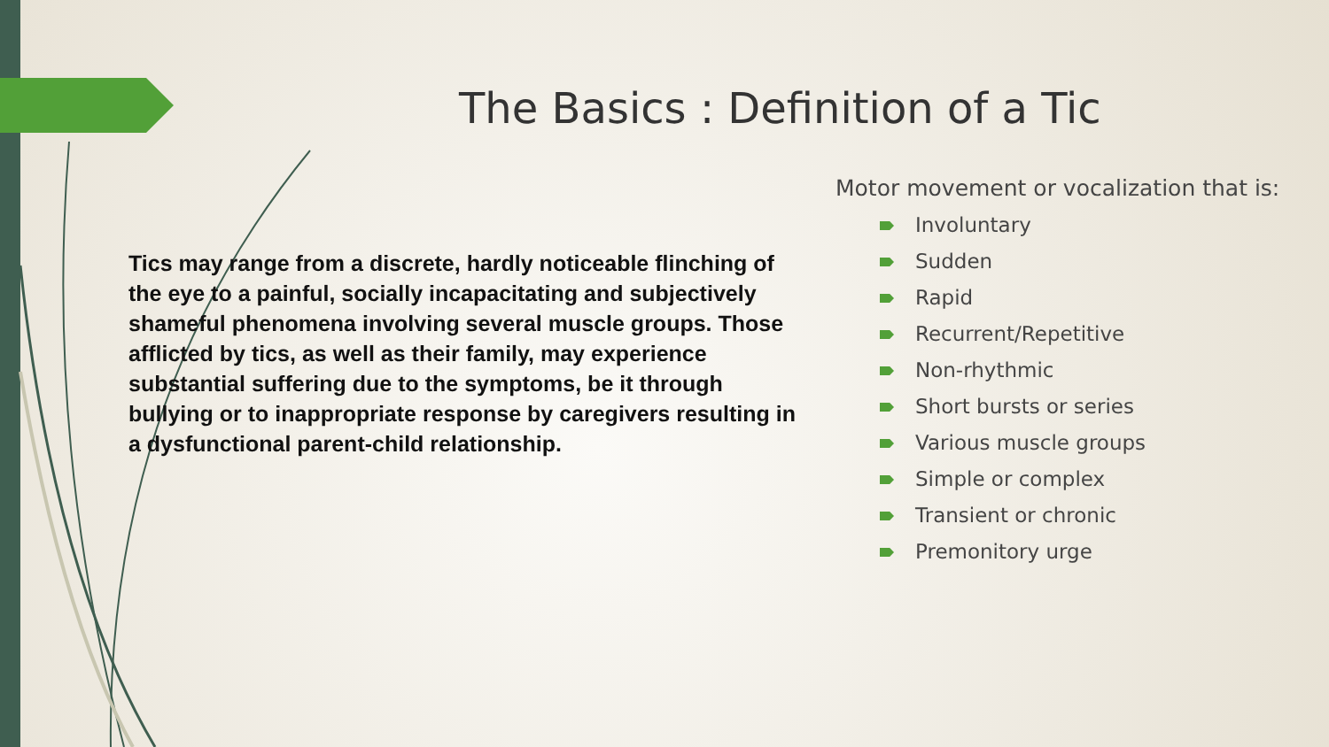The Basics : Definition of a Tic
Tics may range from a discrete, hardly noticeable flinching of the eye to a painful, socially incapacitating and subjectively shameful phenomena involving several muscle groups. Those afflicted by tics, as well as their family, may experience substantial suffering due to the symptoms, be it through bullying or to inappropriate response by caregivers resulting in a dysfunctional parent-child relationship.
Motor movement or vocalization that is:
Involuntary
Sudden
Rapid
Recurrent/Repetitive
Non-rhythmic
Short bursts or series
Various muscle groups
Simple or complex
Transient or chronic
Premonitory urge